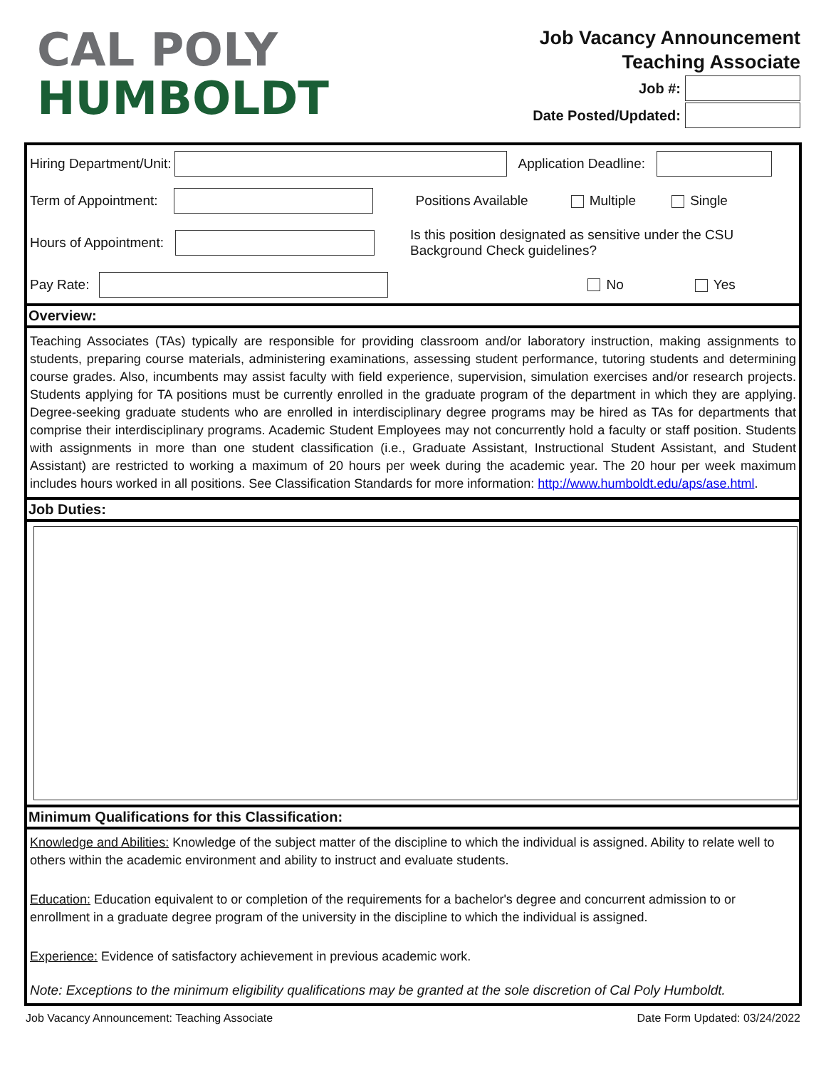CAL POLY
HUMBOLDT
Job Vacancy Announcement
Teaching Associate
Job #:
Date Posted/Updated:
Hiring Department/Unit: Application Deadline:
Term of Appointment: Positions Available Multiple Single
Hours of Appointment: Is this position designated as sensitive under the CSU
Background Check guidelines?
Pay Rate: No Yes
Overview:
Teaching Associates (TAs) typically are responsible for providing classroom and/or laboratory instruction, making assignments to students, preparing course materials, administering examinations, assessing student performance, tutoring students and determining course grades. Also, incumbents may assist faculty with field experience, supervision, simulation exercises and/or research projects. Students applying for TA positions must be currently enrolled in the graduate program of the department in which they are applying. Degree-seeking graduate students who are enrolled in interdisciplinary degree programs may be hired as TAs for departments that comprise their interdisciplinary programs. Academic Student Employees may not concurrently hold a faculty or staff position. Students with assignments in more than one student classification (i.e., Graduate Assistant, Instructional Student Assistant, and Student Assistant) are restricted to working a maximum of 20 hours per week during the academic year. The 20 hour per week maximum includes hours worked in all positions. See Classification Standards for more information: http://www.humboldt.edu/aps/ase.html.
Job Duties:
Minimum Qualifications for this Classification:
Knowledge and Abilities: Knowledge of the subject matter of the discipline to which the individual is assigned. Ability to relate well to others within the academic environment and ability to instruct and evaluate students.
Education: Education equivalent to or completion of the requirements for a bachelor's degree and concurrent admission to or enrollment in a graduate degree program of the university in the discipline to which the individual is assigned.
Experience: Evidence of satisfactory achievement in previous academic work.
Note: Exceptions to the minimum eligibility qualifications may be granted at the sole discretion of Cal Poly Humboldt.
Job Vacancy Announcement: Teaching Associate Date Form Updated: 03/24/2022